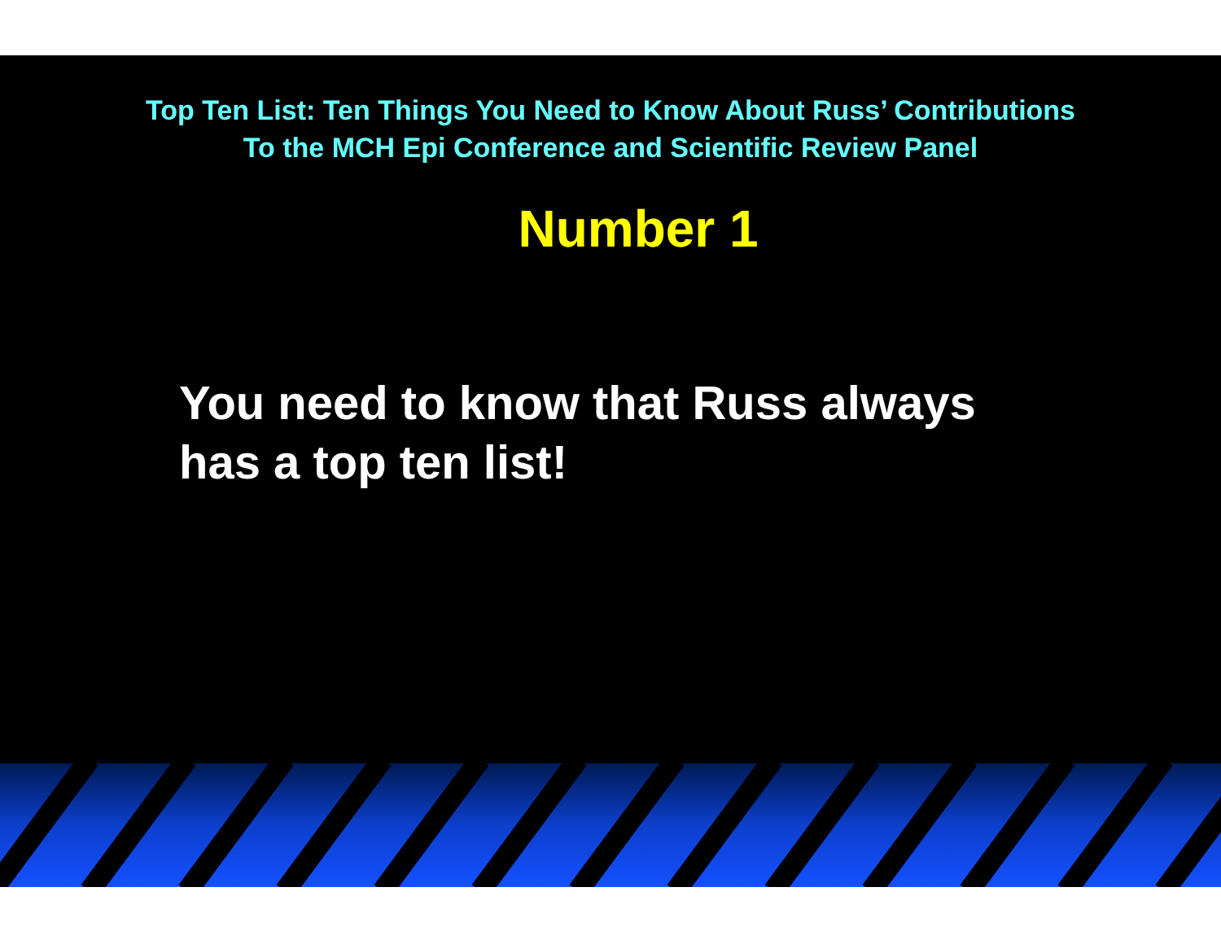Top Ten List: Ten Things You Need to Know About Russ’ Contributions
To the MCH Epi Conference and Scientific Review Panel
Number 1
You need to know that Russ always
has a top ten list!